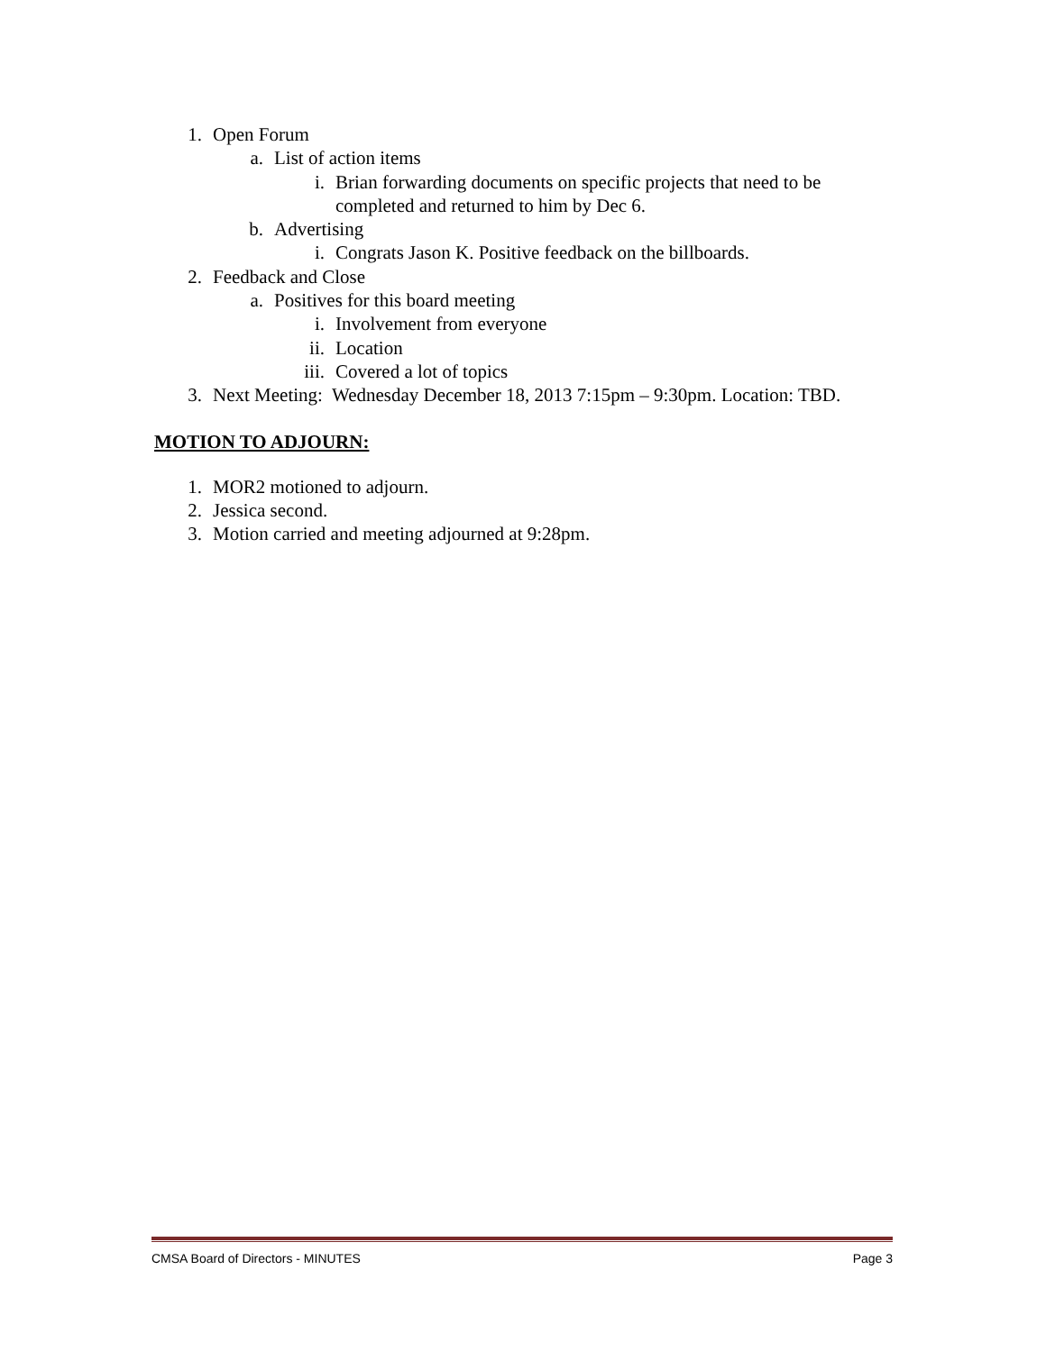1. Open Forum
a. List of action items
i. Brian forwarding documents on specific projects that need to be completed and returned to him by Dec 6.
b. Advertising
i. Congrats Jason K. Positive feedback on the billboards.
2. Feedback and Close
a. Positives for this board meeting
i. Involvement from everyone
ii. Location
iii. Covered a lot of topics
3. Next Meeting: Wednesday December 18, 2013 7:15pm – 9:30pm. Location: TBD.
MOTION TO ADJOURN:
1. MOR2 motioned to adjourn.
2. Jessica second.
3. Motion carried and meeting adjourned at 9:28pm.
CMSA Board of Directors - MINUTES Page 3